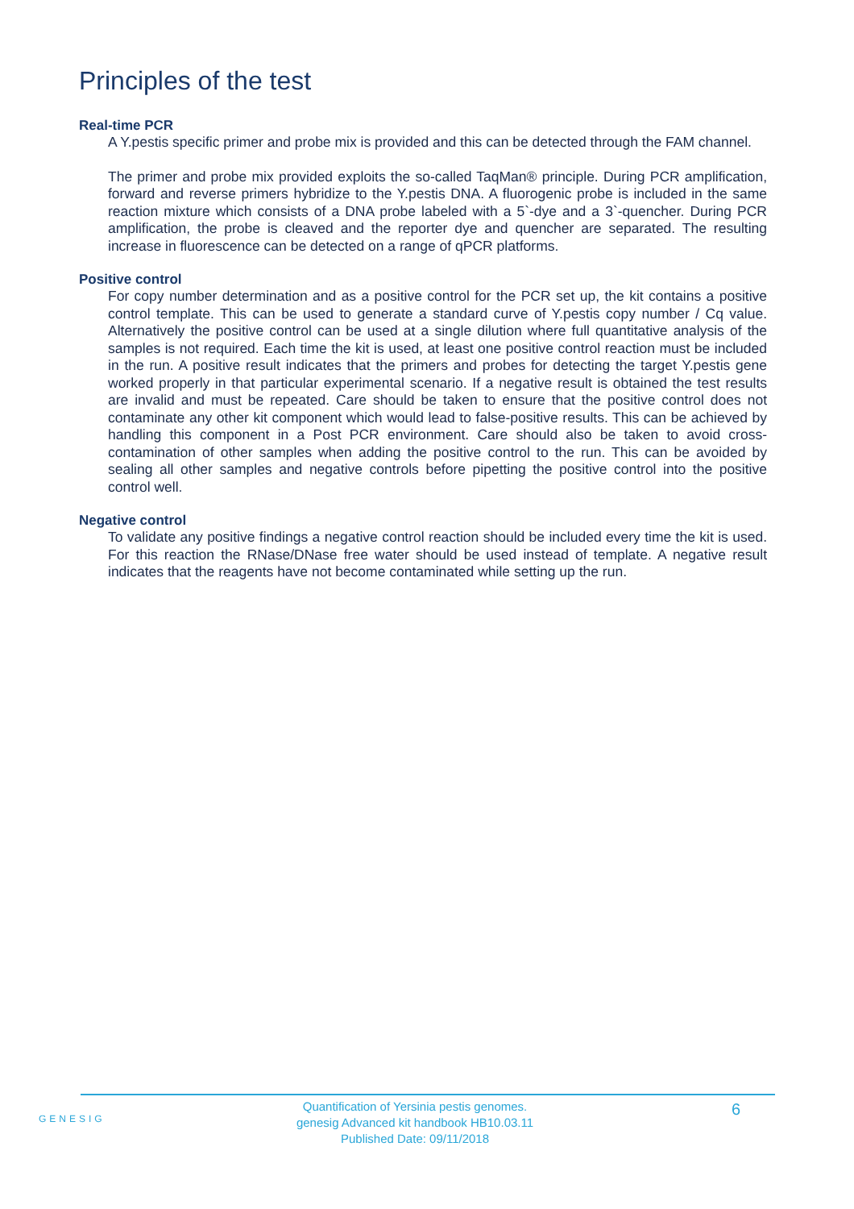Principles of the test
Real-time PCR
A Y.pestis specific primer and probe mix is provided and this can be detected through the FAM channel.
The primer and probe mix provided exploits the so-called TaqMan® principle. During PCR amplification, forward and reverse primers hybridize to the Y.pestis DNA. A fluorogenic probe is included in the same reaction mixture which consists of a DNA probe labeled with a 5`-dye and a 3`-quencher. During PCR amplification, the probe is cleaved and the reporter dye and quencher are separated. The resulting increase in fluorescence can be detected on a range of qPCR platforms.
Positive control
For copy number determination and as a positive control for the PCR set up, the kit contains a positive control template. This can be used to generate a standard curve of Y.pestis copy number / Cq value. Alternatively the positive control can be used at a single dilution where full quantitative analysis of the samples is not required. Each time the kit is used, at least one positive control reaction must be included in the run. A positive result indicates that the primers and probes for detecting the target Y.pestis gene worked properly in that particular experimental scenario. If a negative result is obtained the test results are invalid and must be repeated. Care should be taken to ensure that the positive control does not contaminate any other kit component which would lead to false-positive results. This can be achieved by handling this component in a Post PCR environment. Care should also be taken to avoid cross-contamination of other samples when adding the positive control to the run. This can be avoided by sealing all other samples and negative controls before pipetting the positive control into the positive control well.
Negative control
To validate any positive findings a negative control reaction should be included every time the kit is used. For this reaction the RNase/DNase free water should be used instead of template. A negative result indicates that the reagents have not become contaminated while setting up the run.
GENESIG
Quantification of Yersinia pestis genomes.
genesig Advanced kit handbook HB10.03.11
Published Date: 09/11/2018
6